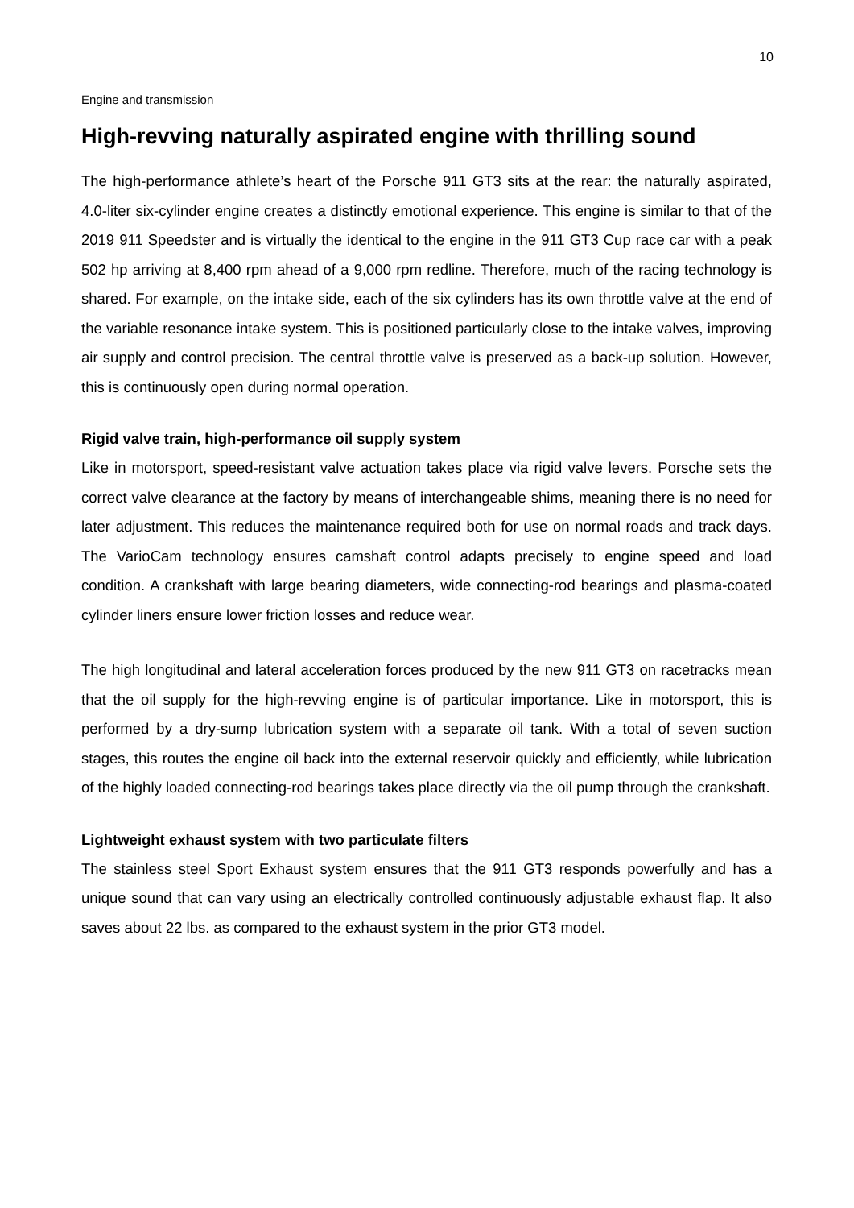10
Engine and transmission
High-revving naturally aspirated engine with thrilling sound
The high-performance athlete’s heart of the Porsche 911 GT3 sits at the rear: the naturally aspirated, 4.0-liter six-cylinder engine creates a distinctly emotional experience. This engine is similar to that of the 2019 911 Speedster and is virtually the identical to the engine in the 911 GT3 Cup race car with a peak 502 hp arriving at 8,400 rpm ahead of a 9,000 rpm redline. Therefore, much of the racing technology is shared. For example, on the intake side, each of the six cylinders has its own throttle valve at the end of the variable resonance intake system. This is positioned particularly close to the intake valves, improving air supply and control precision. The central throttle valve is preserved as a back-up solution. However, this is continuously open during normal operation.
Rigid valve train, high-performance oil supply system
Like in motorsport, speed-resistant valve actuation takes place via rigid valve levers. Porsche sets the correct valve clearance at the factory by means of interchangeable shims, meaning there is no need for later adjustment. This reduces the maintenance required both for use on normal roads and track days. The VarioCam technology ensures camshaft control adapts precisely to engine speed and load condition. A crankshaft with large bearing diameters, wide connecting-rod bearings and plasma-coated cylinder liners ensure lower friction losses and reduce wear.
The high longitudinal and lateral acceleration forces produced by the new 911 GT3 on racetracks mean that the oil supply for the high-revving engine is of particular importance. Like in motorsport, this is performed by a dry-sump lubrication system with a separate oil tank. With a total of seven suction stages, this routes the engine oil back into the external reservoir quickly and efficiently, while lubrication of the highly loaded connecting-rod bearings takes place directly via the oil pump through the crankshaft.
Lightweight exhaust system with two particulate filters
The stainless steel Sport Exhaust system ensures that the 911 GT3 responds powerfully and has a unique sound that can vary using an electrically controlled continuously adjustable exhaust flap. It also saves about 22 lbs. as compared to the exhaust system in the prior GT3 model.